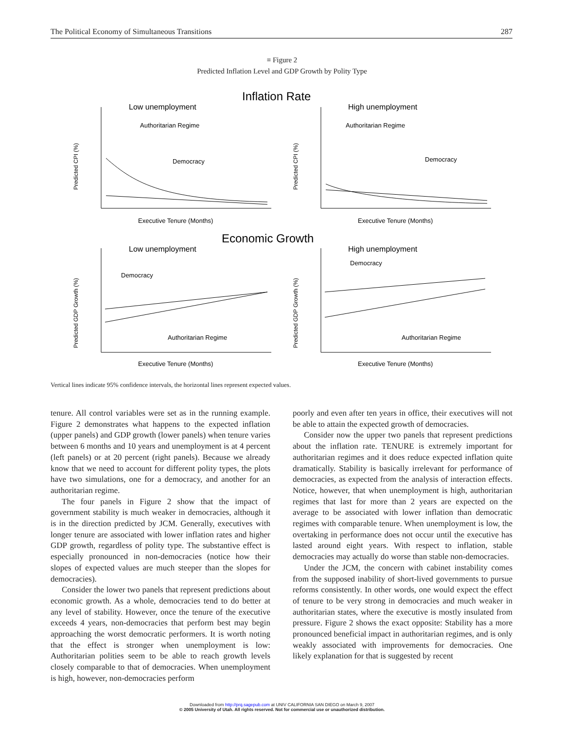The Political Economy of Simultaneous Transitions 287
≡ Figure 2
Predicted Inflation Level and GDP Growth by Polity Type
Inflation Rate
Economic Growth
Low unemployment
High unemployment
Low unemployment
High unemployment
Authoritarian Regime
Democracy
Authoritarian Regime
Democracy
Democracy
Authoritarian Regime
Democracy
Authoritarian Regime
Executive Tenure (Months)
Executive Tenure (Months)
Executive Tenure (Months)
Executive Tenure (Months)
Predicted CPI (%)
Predicted CPI (%)
Predicted GDP Growth (%)
Predicted GDP Growth (%)
Vertical lines indicate 95% confidence intervals, the horizontal lines represent expected values.
tenure. All control variables were set as in the running example. Figure 2 demonstrates what happens to the expected inflation (upper panels) and GDP growth (lower panels) when tenure varies between 6 months and 10 years and unemployment is at 4 percent (left panels) or at 20 percent (right panels). Because we already know that we need to account for different polity types, the plots have two simulations, one for a democracy, and another for an authoritarian regime.
The four panels in Figure 2 show that the impact of government stability is much weaker in democracies, although it is in the direction predicted by JCM. Generally, executives with longer tenure are associated with lower inflation rates and higher GDP growth, regardless of polity type. The substantive effect is especially pronounced in non-democracies (notice how their slopes of expected values are much steeper than the slopes for democracies).
Consider the lower two panels that represent predictions about economic growth. As a whole, democracies tend to do better at any level of stability. However, once the tenure of the executive exceeds 4 years, non-democracies that perform best may begin approaching the worst democratic performers. It is worth noting that the effect is stronger when unemployment is low: Authoritarian polities seem to be able to reach growth levels closely comparable to that of democracies. When unemployment is high, however, non-democracies perform
poorly and even after ten years in office, their executives will not be able to attain the expected growth of democracies.
Consider now the upper two panels that represent predictions about the inflation rate. TENURE is extremely important for authoritarian regimes and it does reduce expected inflation quite dramatically. Stability is basically irrelevant for performance of democracies, as expected from the analysis of interaction effects. Notice, however, that when unemployment is high, authoritarian regimes that last for more than 2 years are expected on the average to be associated with lower inflation than democratic regimes with comparable tenure. When unemployment is low, the overtaking in performance does not occur until the executive has lasted around eight years. With respect to inflation, stable democracies may actually do worse than stable non-democracies.
Under the JCM, the concern with cabinet instability comes from the supposed inability of short-lived governments to pursue reforms consistently. In other words, one would expect the effect of tenure to be very strong in democracies and much weaker in authoritarian states, where the executive is mostly insulated from pressure. Figure 2 shows the exact opposite: Stability has a more pronounced beneficial impact in authoritarian regimes, and is only weakly associated with improvements for democracies. One likely explanation for that is suggested by recent
Downloaded from http://prq.sagepub.com at UNIV CALIFORNIA SAN DIEGO on March 9, 2007
© 2005 University of Utah. All rights reserved. Not for commercial use or unauthorized distribution.